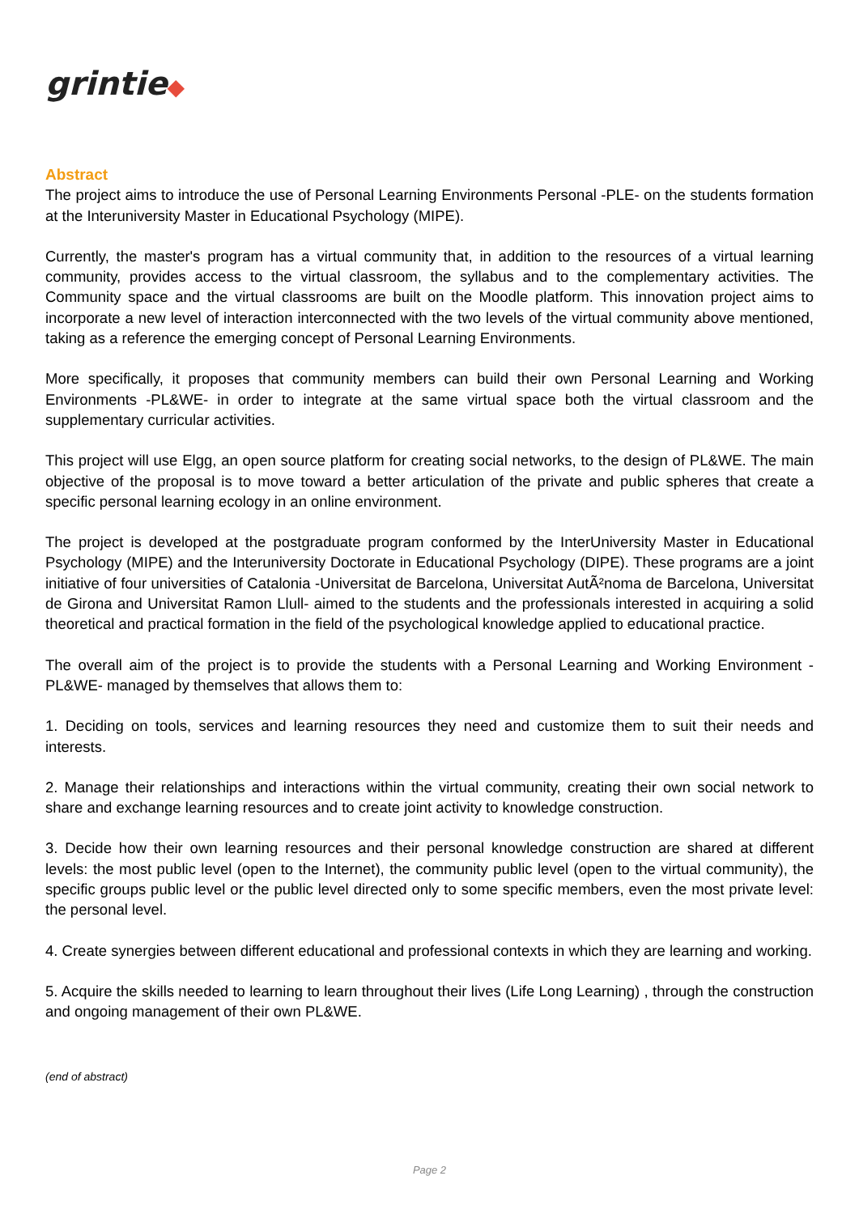grintie◆
Abstract
The project aims to introduce the use of Personal Learning Environments Personal -PLE- on the students formation at the Interuniversity Master in Educational Psychology (MIPE).
Currently, the master's program has a virtual community that, in addition to the resources of a virtual learning community, provides access to the virtual classroom, the syllabus and to the complementary activities. The Community space and the virtual classrooms are built on the Moodle platform. This innovation project aims to incorporate a new level of interaction interconnected with the two levels of the virtual community above mentioned, taking as a reference the emerging concept of Personal Learning Environments.
More specifically, it proposes that community members can build their own Personal Learning and Working Environments -PL&WE- in order to integrate at the same virtual space both the virtual classroom and the supplementary curricular activities.
This project will use Elgg, an open source platform for creating social networks, to the design of PL&WE. The main objective of the proposal is to move toward a better articulation of the private and public spheres that create a specific personal learning ecology in an online environment.
The project is developed at the postgraduate program conformed by the InterUniversity Master in Educational Psychology (MIPE) and the Interuniversity Doctorate in Educational Psychology (DIPE). These programs are a joint initiative of four universities of Catalonia -Universitat de Barcelona, Universitat AutÃ²noma de Barcelona, Universitat de Girona and Universitat Ramon Llull- aimed to the students and the professionals interested in acquiring a solid theoretical and practical formation in the field of the psychological knowledge applied to educational practice.
The overall aim of the project is to provide the students with a Personal Learning and Working Environment -PL&WE- managed by themselves that allows them to:
1. Deciding on tools, services and learning resources they need and customize them to suit their needs and interests.
2. Manage their relationships and interactions within the virtual community, creating their own social network to share and exchange learning resources and to create joint activity to knowledge construction.
3. Decide how their own learning resources and their personal knowledge construction are shared at different levels: the most public level (open to the Internet), the community public level (open to the virtual community), the specific groups public level or the public level directed only to some specific members, even the most private level: the personal level.
4. Create synergies between different educational and professional contexts in which they are learning and working.
5. Acquire the skills needed to learning to learn throughout their lives (Life Long Learning) , through the construction and ongoing management of their own PL&WE.
(end of abstract)
Page 2